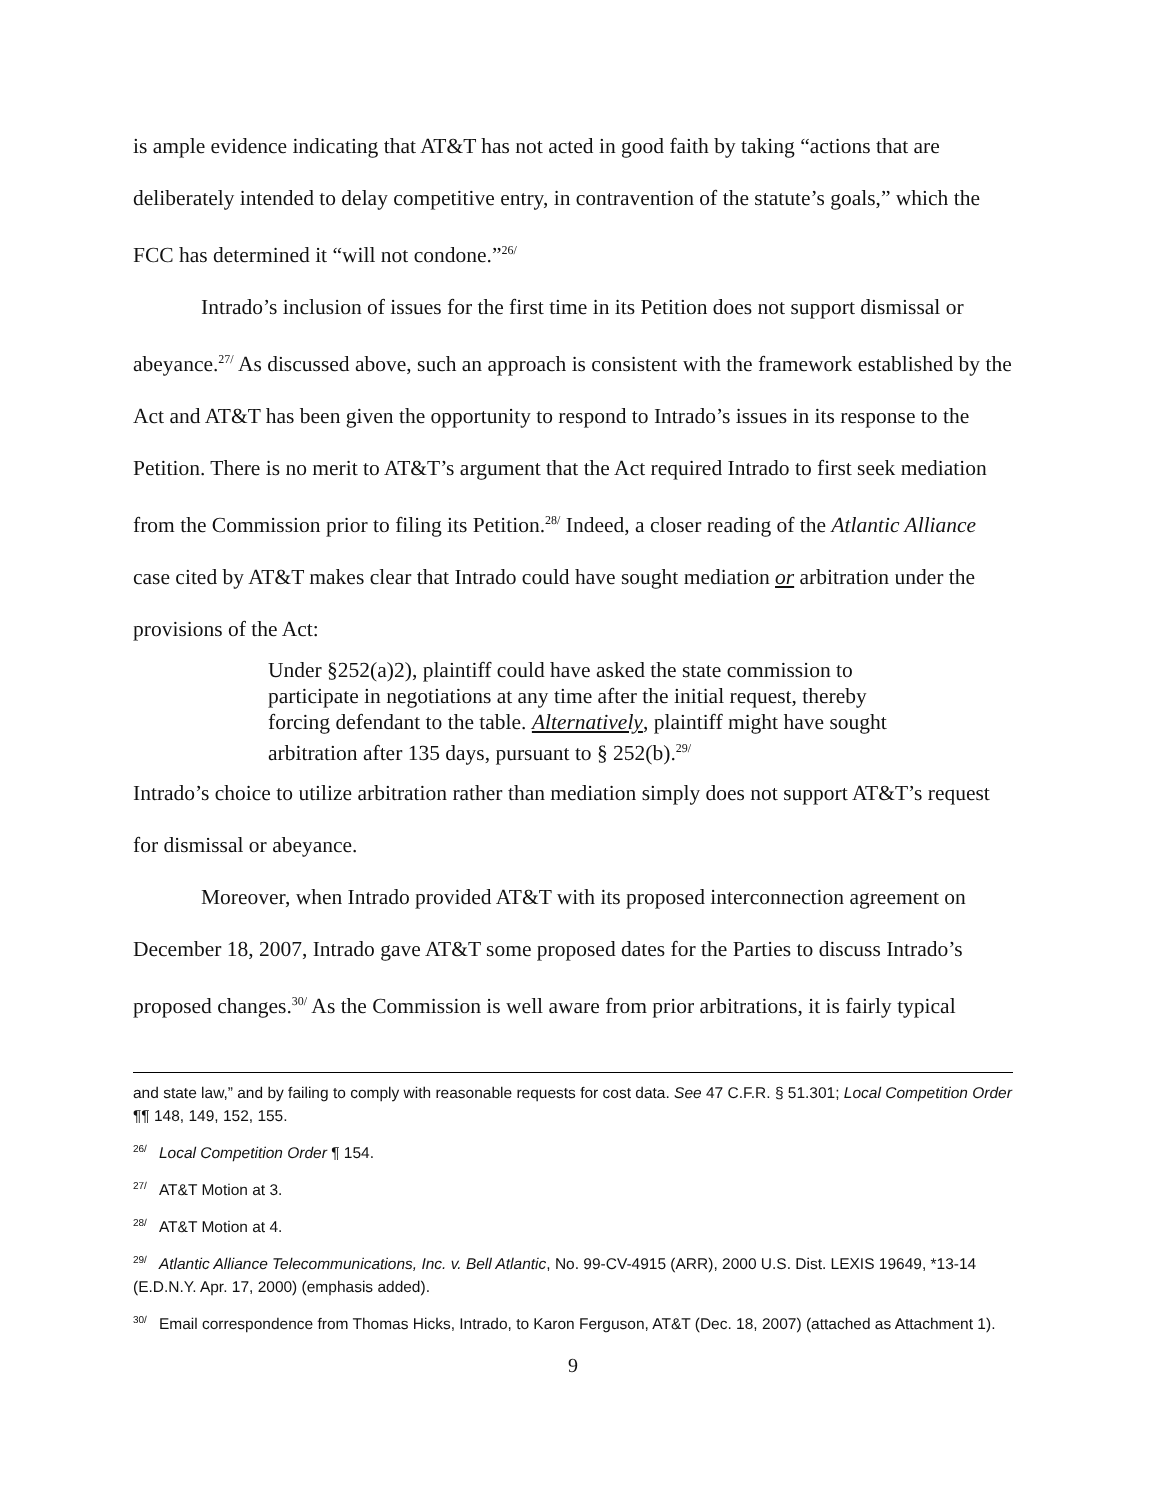is ample evidence indicating that AT&T has not acted in good faith by taking “actions that are deliberately intended to delay competitive entry, in contravention of the statute’s goals,” which the FCC has determined it “will not condone.”<sup>26/</sup>
Intrado’s inclusion of issues for the first time in its Petition does not support dismissal or abeyance.<sup>27/</sup> As discussed above, such an approach is consistent with the framework established by the Act and AT&T has been given the opportunity to respond to Intrado’s issues in its response to the Petition. There is no merit to AT&T’s argument that the Act required Intrado to first seek mediation from the Commission prior to filing its Petition.<sup>28/</sup> Indeed, a closer reading of the Atlantic Alliance case cited by AT&T makes clear that Intrado could have sought mediation or arbitration under the provisions of the Act:
Under §252(a)2), plaintiff could have asked the state commission to participate in negotiations at any time after the initial request, thereby forcing defendant to the table. Alternatively, plaintiff might have sought arbitration after 135 days, pursuant to § 252(b).<sup>29/</sup>
Intrado’s choice to utilize arbitration rather than mediation simply does not support AT&T’s request for dismissal or abeyance.
Moreover, when Intrado provided AT&T with its proposed interconnection agreement on December 18, 2007, Intrado gave AT&T some proposed dates for the Parties to discuss Intrado’s proposed changes.<sup>30/</sup> As the Commission is well aware from prior arbitrations, it is fairly typical
and state law,” and by failing to comply with reasonable requests for cost data. See 47 C.F.R. § 51.301; Local Competition Order ¶¶ 148, 149, 152, 155.
<sup>26/</sup>Local Competition Order ¶ 154.
<sup>27/</sup>AT&T Motion at 3.
<sup>28/</sup>AT&T Motion at 4.
<sup>29/</sup>Atlantic Alliance Telecommunications, Inc. v. Bell Atlantic, No. 99-CV-4915 (ARR), 2000 U.S. Dist. LEXIS 19649, *13-14 (E.D.N.Y. Apr. 17, 2000) (emphasis added).
<sup>30/</sup>Email correspondence from Thomas Hicks, Intrado, to Karon Ferguson, AT&T (Dec. 18, 2007) (attached as Attachment 1).
9